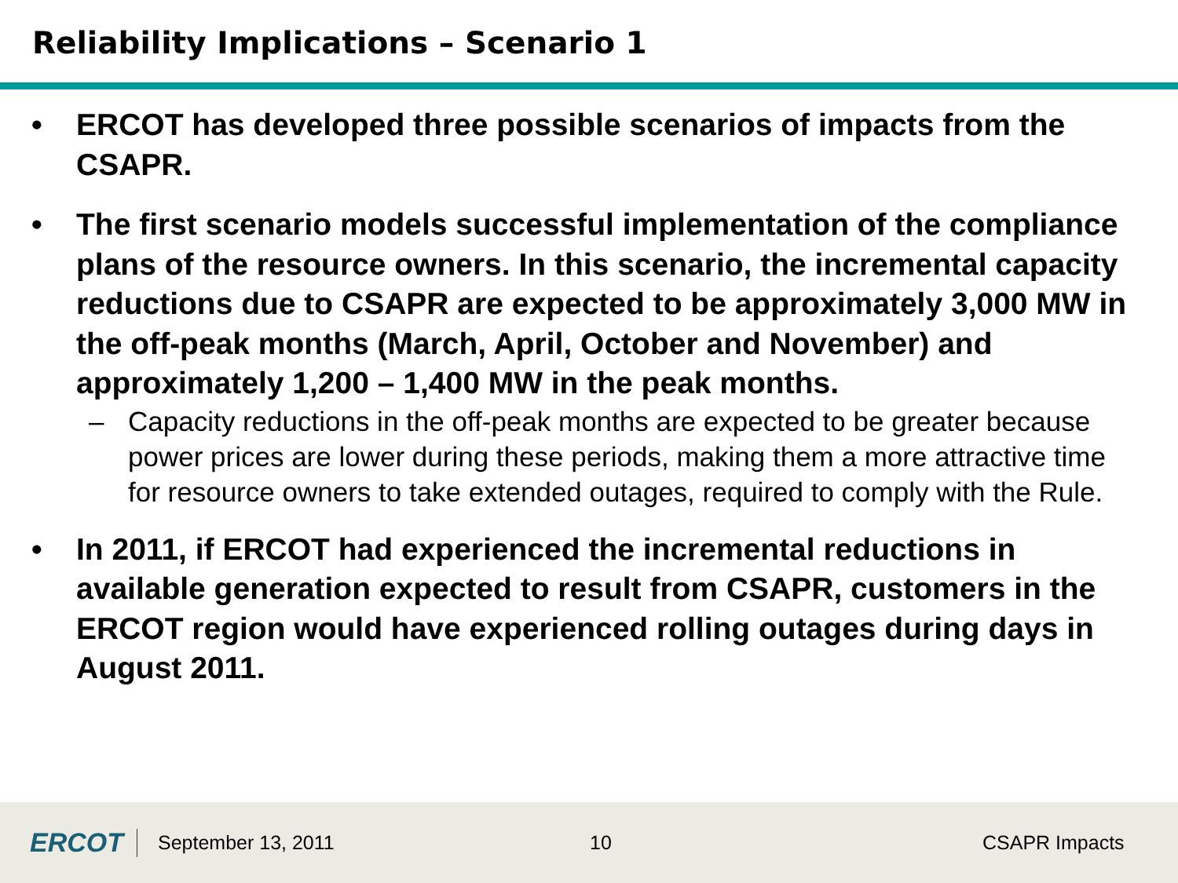Reliability Implications – Scenario 1
• ERCOT has developed three possible scenarios of impacts from the CSAPR.
• The first scenario models successful implementation of the compliance plans of the resource owners. In this scenario, the incremental capacity reductions due to CSAPR are expected to be approximately 3,000 MW in the off-peak months (March, April, October and November) and approximately 1,200 – 1,400 MW in the peak months.
– Capacity reductions in the off-peak months are expected to be greater because power prices are lower during these periods, making them a more attractive time for resource owners to take extended outages, required to comply with the Rule.
• In 2011, if ERCOT had experienced the incremental reductions in available generation expected to result from CSAPR, customers in the ERCOT region would have experienced rolling outages during days in August 2011.
ERCOT
September 13, 2011 10 CSAPR Impacts